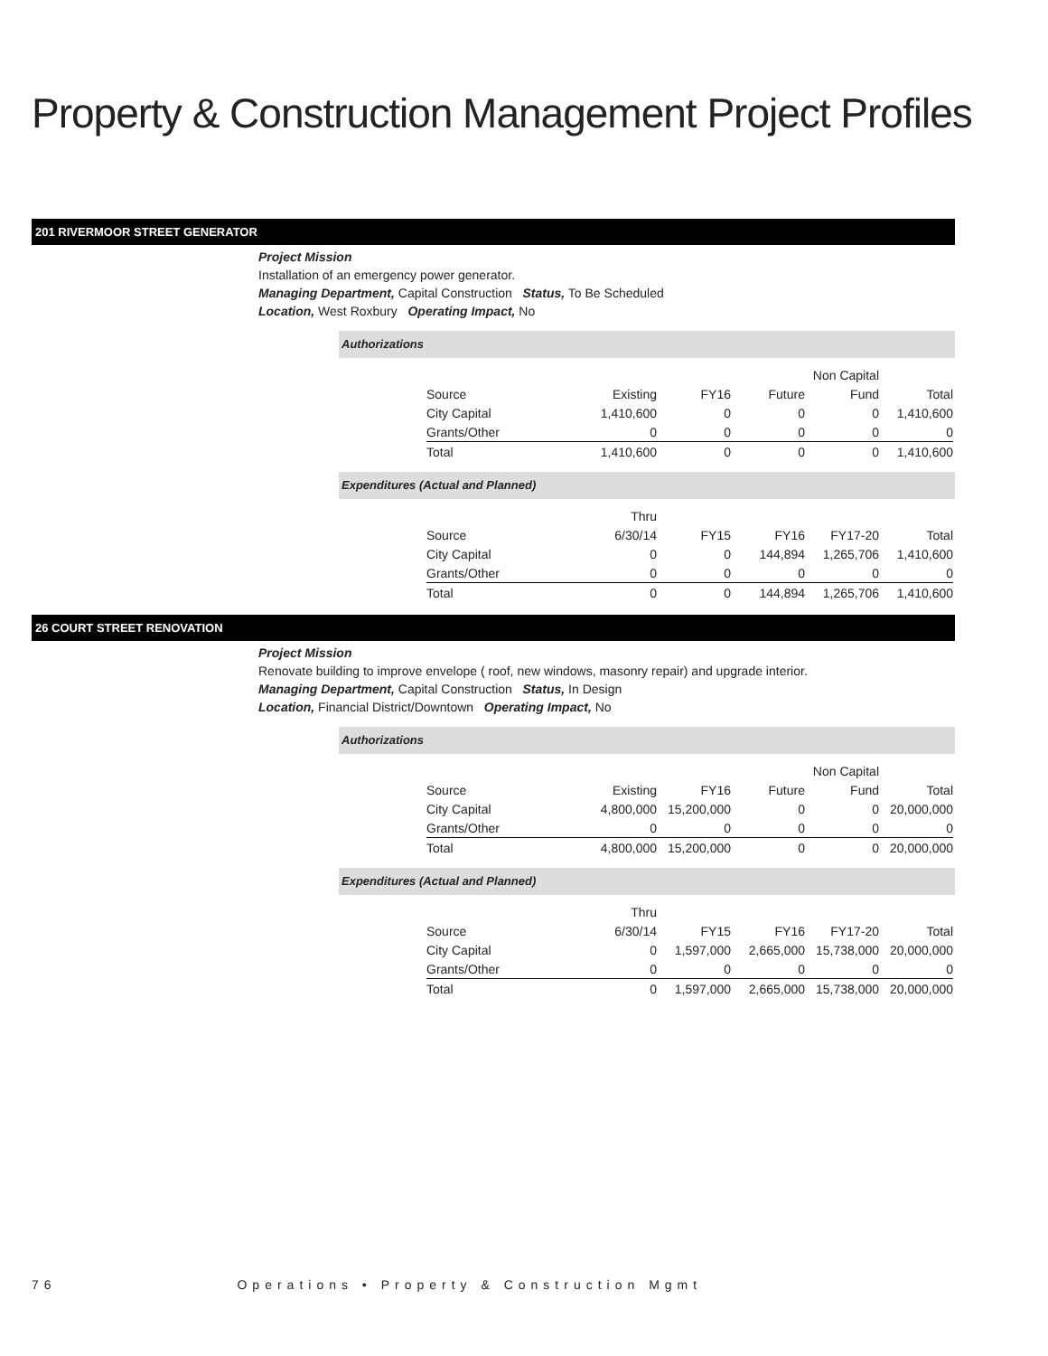Property & Construction Management Project Profiles
201 RIVERMOOR STREET GENERATOR
Project Mission
Installation of an emergency power generator.
Managing Department, Capital Construction Status, To Be Scheduled
Location, West Roxbury Operating Impact, No
Authorizations
| | | | | Non Capital | |
| Source | Existing | FY16 | Future | Fund | Total |
| City Capital | 1,410,600 | 0 | 0 | 0 | 1,410,600 |
| Grants/Other | 0 | 0 | 0 | 0 | 0 |
| Total | 1,410,600 | 0 | 0 | 0 | 1,410,600 |
Expenditures (Actual and Planned)
| | Thru | | | | |
| Source | 6/30/14 | FY15 | FY16 | FY17-20 | Total |
| City Capital | 0 | 0 | 144,894 | 1,265,706 | 1,410,600 |
| Grants/Other | 0 | 0 | 0 | 0 | 0 |
| Total | 0 | 0 | 144,894 | 1,265,706 | 1,410,600 |
26 COURT STREET RENOVATION
Project Mission
Renovate building to improve envelope ( roof, new windows, masonry repair) and upgrade interior.
Managing Department, Capital Construction Status, In Design
Location, Financial District/Downtown Operating Impact, No
Authorizations
| | | | | Non Capital | |
| Source | Existing | FY16 | Future | Fund | Total |
| City Capital | 4,800,000 | 15,200,000 | 0 | 0 | 20,000,000 |
| Grants/Other | 0 | 0 | 0 | 0 | 0 |
| Total | 4,800,000 | 15,200,000 | 0 | 0 | 20,000,000 |
Expenditures (Actual and Planned)
| | Thru | | | | |
| Source | 6/30/14 | FY15 | FY16 | FY17-20 | Total |
| City Capital | 0 | 1,597,000 | 2,665,000 | 15,738,000 | 20,000,000 |
| Grants/Other | 0 | 0 | 0 | 0 | 0 |
| Total | 0 | 1,597,000 | 2,665,000 | 15,738,000 | 20,000,000 |
76 Operations • Property & Construction Mgmt